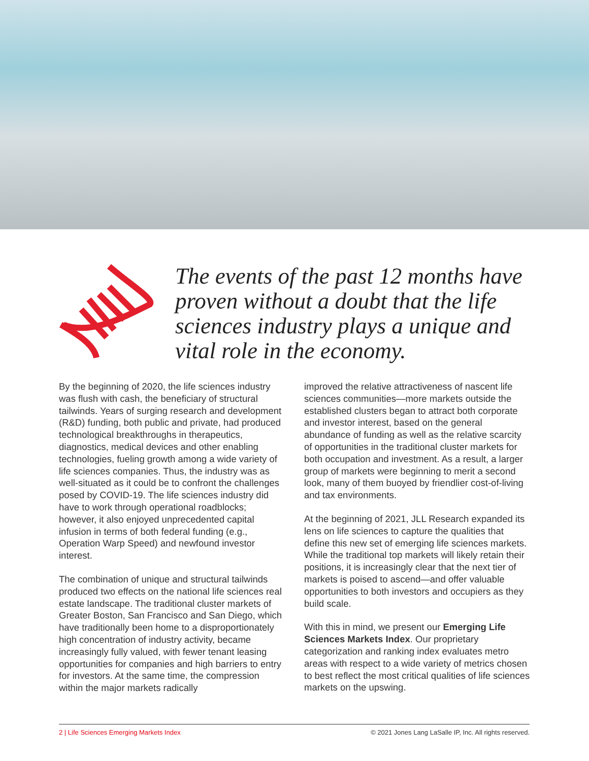The events of the past 12 months have proven without a doubt that the life sciences industry plays a unique and vital role in the economy.
By the beginning of 2020, the life sciences industry was flush with cash, the beneficiary of structural tailwinds. Years of surging research and development (R&D) funding, both public and private, had produced technological breakthroughs in therapeutics, diagnostics, medical devices and other enabling technologies, fueling growth among a wide variety of life sciences companies. Thus, the industry was as well-situated as it could be to confront the challenges posed by COVID-19. The life sciences industry did have to work through operational roadblocks; however, it also enjoyed unprecedented capital infusion in terms of both federal funding (e.g., Operation Warp Speed) and newfound investor interest.
The combination of unique and structural tailwinds produced two effects on the national life sciences real estate landscape. The traditional cluster markets of Greater Boston, San Francisco and San Diego, which have traditionally been home to a disproportionately high concentration of industry activity, became increasingly fully valued, with fewer tenant leasing opportunities for companies and high barriers to entry for investors. At the same time, the compression within the major markets radically
improved the relative attractiveness of nascent life sciences communities—more markets outside the established clusters began to attract both corporate and investor interest, based on the general abundance of funding as well as the relative scarcity of opportunities in the traditional cluster markets for both occupation and investment. As a result, a larger group of markets were beginning to merit a second look, many of them buoyed by friendlier cost-of-living and tax environments.
At the beginning of 2021, JLL Research expanded its lens on life sciences to capture the qualities that define this new set of emerging life sciences markets. While the traditional top markets will likely retain their positions, it is increasingly clear that the next tier of markets is poised to ascend—and offer valuable opportunities to both investors and occupiers as they build scale.
With this in mind, we present our Emerging Life Sciences Markets Index. Our proprietary categorization and ranking index evaluates metro areas with respect to a wide variety of metrics chosen to best reflect the most critical qualities of life sciences markets on the upswing.
2 | Life Sciences Emerging Markets Index © 2021 Jones Lang LaSalle IP, Inc. All rights reserved.